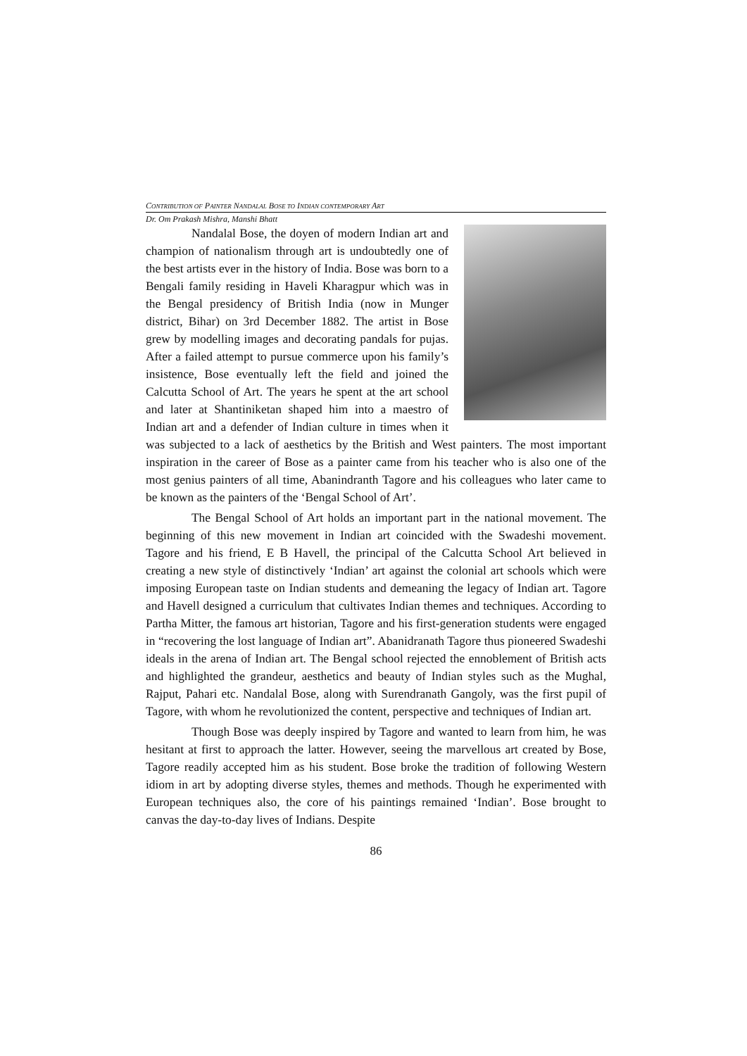CONTRIBUTION OF PAINTER NANDALAL BOSE TO INDIAN CONTEMPORARY ART
Dr. Om Prakash Mishra, Manshi Bhatt
Nandalal Bose, the doyen of modern Indian art and champion of nationalism through art is undoubtedly one of the best artists ever in the history of India. Bose was born to a Bengali family residing in Haveli Kharagpur which was in the Bengal presidency of British India (now in Munger district, Bihar) on 3rd December 1882. The artist in Bose grew by modelling images and decorating pandals for pujas. After a failed attempt to pursue commerce upon his family’s insistence, Bose eventually left the field and joined the Calcutta School of Art. The years he spent at the art school and later at Shantiniketan shaped him into a maestro of Indian art and a defender of Indian culture in times when it was subjected to a lack of aesthetics by the British and West painters. The most important inspiration in the career of Bose as a painter came from his teacher who is also one of the most genius painters of all time, Abanindranth Tagore and his colleagues who later came to be known as the painters of the ‘Bengal School of Art’.
The Bengal School of Art holds an important part in the national movement. The beginning of this new movement in Indian art coincided with the Swadeshi movement. Tagore and his friend, E B Havell, the principal of the Calcutta School Art believed in creating a new style of distinctively ‘Indian’ art against the colonial art schools which were imposing European taste on Indian students and demeaning the legacy of Indian art. Tagore and Havell designed a curriculum that cultivates Indian themes and techniques. According to Partha Mitter, the famous art historian, Tagore and his first-generation students were engaged in “recovering the lost language of Indian art”. Abanidranath Tagore thus pioneered Swadeshi ideals in the arena of Indian art. The Bengal school rejected the ennoblement of British acts and highlighted the grandeur, aesthetics and beauty of Indian styles such as the Mughal, Rajput, Pahari etc. Nandalal Bose, along with Surendranath Gangoly, was the first pupil of Tagore, with whom he revolutionized the content, perspective and techniques of Indian art.
Though Bose was deeply inspired by Tagore and wanted to learn from him, he was hesitant at first to approach the latter. However, seeing the marvellous art created by Bose, Tagore readily accepted him as his student. Bose broke the tradition of following Western idiom in art by adopting diverse styles, themes and methods. Though he experimented with European techniques also, the core of his paintings remained ‘Indian’. Bose brought to canvas the day-to-day lives of Indians. Despite
86